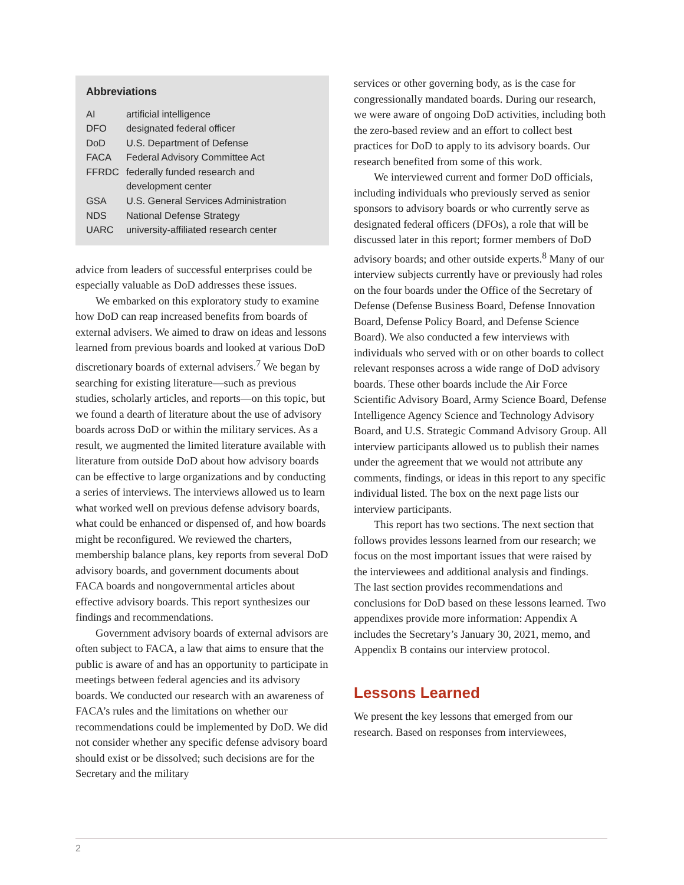Abbreviations
| AI | artificial intelligence |
| DFO | designated federal officer |
| DoD | U.S. Department of Defense |
| FACA | Federal Advisory Committee Act |
| FFRDC | federally funded research and development center |
| GSA | U.S. General Services Administration |
| NDS | National Defense Strategy |
| UARC | university-affiliated research center |
advice from leaders of successful enterprises could be especially valuable as DoD addresses these issues.
We embarked on this exploratory study to examine how DoD can reap increased benefits from boards of external advisers. We aimed to draw on ideas and lessons learned from previous boards and looked at various DoD discretionary boards of external advisers.<sup>7</sup> We began by searching for existing literature—such as previous studies, scholarly articles, and reports—on this topic, but we found a dearth of literature about the use of advisory boards across DoD or within the military services. As a result, we augmented the limited literature available with literature from outside DoD about how advisory boards can be effective to large organizations and by conducting a series of interviews. The interviews allowed us to learn what worked well on previous defense advisory boards, what could be enhanced or dispensed of, and how boards might be reconfigured. We reviewed the charters, membership balance plans, key reports from several DoD advisory boards, and government documents about FACA boards and nongovernmental articles about effective advisory boards. This report synthesizes our findings and recommendations.
Government advisory boards of external advisors are often subject to FACA, a law that aims to ensure that the public is aware of and has an opportunity to participate in meetings between federal agencies and its advisory boards. We conducted our research with an awareness of FACA’s rules and the limitations on whether our recommendations could be implemented by DoD. We did not consider whether any specific defense advisory board should exist or be dissolved; such decisions are for the Secretary and the military
services or other governing body, as is the case for congressionally mandated boards. During our research, we were aware of ongoing DoD activities, including both the zero-based review and an effort to collect best practices for DoD to apply to its advisory boards. Our research benefited from some of this work.
We interviewed current and former DoD officials, including individuals who previously served as senior sponsors to advisory boards or who currently serve as designated federal officers (DFOs), a role that will be discussed later in this report; former members of DoD advisory boards; and other outside experts.<sup>8</sup> Many of our interview subjects currently have or previously had roles on the four boards under the Office of the Secretary of Defense (Defense Business Board, Defense Innovation Board, Defense Policy Board, and Defense Science Board). We also conducted a few interviews with individuals who served with or on other boards to collect relevant responses across a wide range of DoD advisory boards. These other boards include the Air Force Scientific Advisory Board, Army Science Board, Defense Intelligence Agency Science and Technology Advisory Board, and U.S. Strategic Command Advisory Group. All interview participants allowed us to publish their names under the agreement that we would not attribute any comments, findings, or ideas in this report to any specific individual listed. The box on the next page lists our interview participants.
This report has two sections. The next section that follows provides lessons learned from our research; we focus on the most important issues that were raised by the interviewees and additional analysis and findings. The last section provides recommendations and conclusions for DoD based on these lessons learned. Two appendixes provide more information: Appendix A includes the Secretary’s January 30, 2021, memo, and Appendix B contains our interview protocol.
Lessons Learned
We present the key lessons that emerged from our research. Based on responses from interviewees,
2